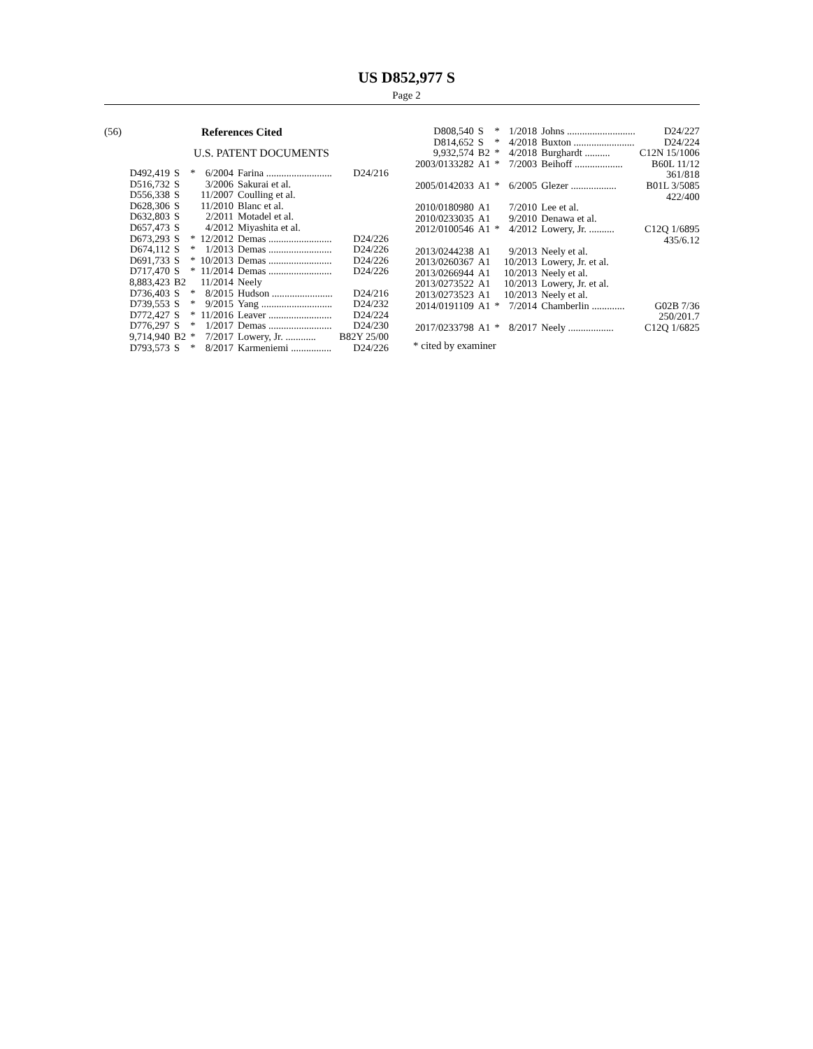US D852,977 S
Page 2
(56) References Cited
U.S. PATENT DOCUMENTS
| D492,419 | S | * | 6/2004 | Farina .......................... | D24/216 |
| D516,732 | S | | 3/2006 | Sakurai et al. | |
| D556,338 | S | | 11/2007 | Coulling et al. | |
| D628,306 | S | | 11/2010 | Blanc et al. | |
| D632,803 | S | | 2/2011 | Motadel et al. | |
| D657,473 | S | | 4/2012 | Miyashita et al. | |
| D673,293 | S | * | 12/2012 | Demas ......................... | D24/226 |
| D674,112 | S | * | 1/2013 | Demas ......................... | D24/226 |
| D691,733 | S | * | 10/2013 | Demas ......................... | D24/226 |
| D717,470 | S | * | 11/2014 | Demas ......................... | D24/226 |
| 8,883,423 | B2 | | 11/2014 | Neely | |
| D736,403 | S | * | 8/2015 | Hudson ........................ | D24/216 |
| D739,553 | S | * | 9/2015 | Yang ............................ | D24/232 |
| D772,427 | S | * | 11/2016 | Leaver ......................... | D24/224 |
| D776,297 | S | * | 1/2017 | Demas ......................... | D24/230 |
| 9,714,940 | B2 | * | 7/2017 | Lowery, Jr. ............ | B82Y 25/00 |
| D793,573 | S | * | 8/2017 | Karmeniemi ................ | D24/226 |
| D808,540 | S | * | 1/2018 | Johns ........................... | D24/227 |
| D814,652 | S | * | 4/2018 | Buxton ........................ | D24/224 |
| 9,932,574 | B2 | * | 4/2018 | Burghardt .......... | C12N 15/1006 |
| 2003/0133282 | A1 | * | 7/2003 | Beihoff ................... | B60L 11/12 |
| | | | | | 361/818 |
| 2005/0142033 | A1 | * | 6/2005 | Glezer .................. | B01L 3/5085 |
| | | | | | 422/400 |
| 2010/0180980 | A1 | | 7/2010 | Lee et al. | |
| 2010/0233035 | A1 | | 9/2010 | Denawa et al. | |
| 2012/0100546 | A1 | * | 4/2012 | Lowery, Jr. .......... | C12Q 1/6895 |
| | | | | | 435/6.12 |
| 2013/0244238 | A1 | | 9/2013 | Neely et al. | |
| 2013/0260367 | A1 | | 10/2013 | Lowery, Jr. et al. | |
| 2013/0266944 | A1 | | 10/2013 | Neely et al. | |
| 2013/0273522 | A1 | | 10/2013 | Lowery, Jr. et al. | |
| 2013/0273523 | A1 | | 10/2013 | Neely et al. | |
| 2014/0191109 | A1 | * | 7/2014 | Chamberlin ............. | G02B 7/36 |
| | | | | | 250/201.7 |
| 2017/0233798 | A1 | * | 8/2017 | Neely .................. | C12Q 1/6825 |
* cited by examiner